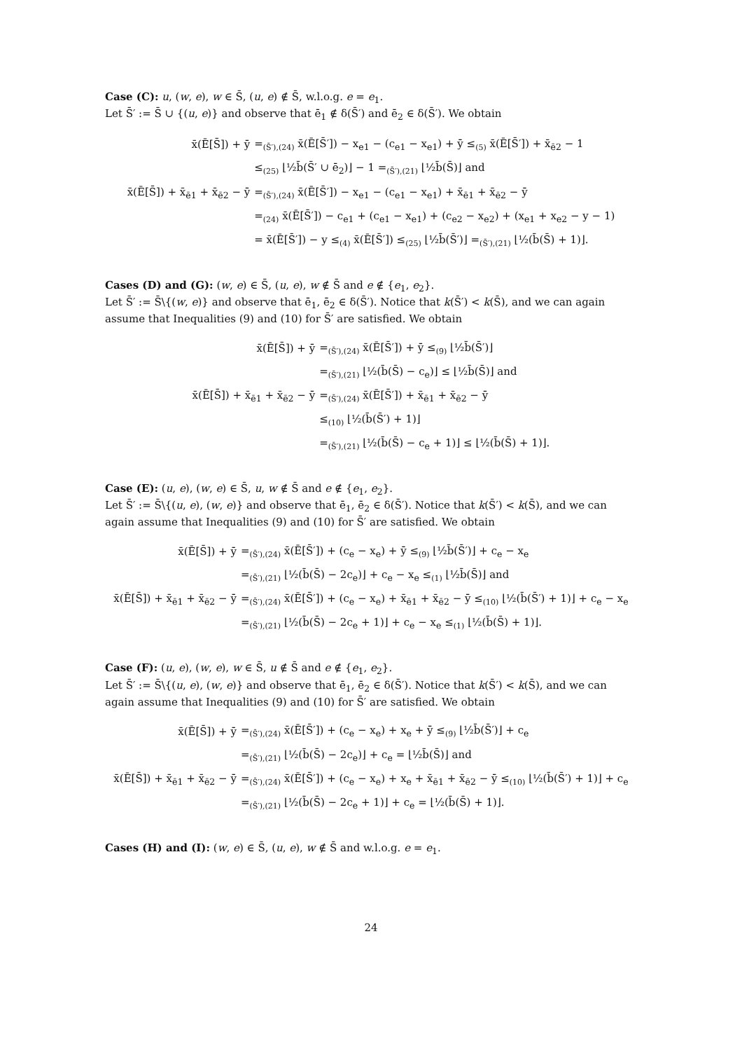Case (C): u, (w, e), w ∈ S̄, (u, e) ∉ S̄, w.l.o.g. e = e<sub>1</sub>.
Let S̄′ := S̄ ∪ {(u, e)} and observe that ē<sub>1</sub> ∉ δ(S̄′) and ē<sub>2</sub> ∈ δ(S̄′). We obtain
| x̄(Ē[S̄]) + ȳ | =<sub>(S̄′),(24)</sub> x̄(Ē[S̄′]) − x<sub>e1</sub> − (c<sub>e1</sub> − x<sub>e1</sub>) + ȳ ≤<sub>(5)</sub> x̄(Ē[S̄′]) + x̄<sub>ē2</sub> − 1 |
| | ≤<sub>(25)</sub> ⌊½b̄(S̄′ ∪ ē<sub>2</sub>)⌋ − 1 =<sub>(S̄′),(21)</sub> ⌊½b̄(S̄)⌋ and |
| x̄(Ē[S̄]) + x̄<sub>ē1</sub> + x̄<sub>ē2</sub> − ȳ | =<sub>(S̄′),(24)</sub> x̄(Ē[S̄′]) − x<sub>e1</sub> − (c<sub>e1</sub> − x<sub>e1</sub>) + x̄<sub>ē1</sub> + x̄<sub>ē2</sub> − ȳ |
| | =<sub>(24)</sub> x̄(Ē[S̄′]) − c<sub>e1</sub> + (c<sub>e1</sub> − x<sub>e1</sub>) + (c<sub>e2</sub> − x<sub>e2</sub>) + (x<sub>e1</sub> + x<sub>e2</sub> − y − 1) |
| | = x̄(Ē[S̄′]) − y ≤<sub>(4)</sub> x̄(Ē[S̄′]) ≤<sub>(25)</sub> ⌊½b̄(S̄′)⌋ =<sub>(S̄′),(21)</sub> ⌊½(b̄(S̄) + 1)⌋. |
Cases (D) and (G): (w, e) ∈ S̄, (u, e), w ∉ S̄ and e ∉ {e<sub>1</sub>, e<sub>2</sub>}.
Let S̄′ := S̄\{(w, e)} and observe that ē<sub>1</sub>, ē<sub>2</sub> ∈ δ(S̄′). Notice that k(S̄′) < k(S̄), and we can again assume that Inequalities (9) and (10) for S̄′ are satisfied. We obtain
| x̄(Ē[S̄]) + ȳ | =<sub>(S̄′),(24)</sub> x̄(Ē[S̄′]) + ȳ ≤<sub>(9)</sub> ⌊½b̄(S̄′)⌋ |
| | =<sub>(S̄′),(21)</sub> ⌊½(b̄(S̄) − c<sub>e</sub>)⌋ ≤ ⌊½b̄(S̄)⌋ and |
| x̄(Ē[S̄]) + x̄<sub>ē1</sub> + x̄<sub>ē2</sub> − ȳ | =<sub>(S̄′),(24)</sub> x̄(Ē[S̄′]) + x̄<sub>ē1</sub> + x̄<sub>ē2</sub> − ȳ |
| | ≤<sub>(10)</sub> ⌊½(b̄(S̄′) + 1)⌋ |
| | =<sub>(S̄′),(21)</sub> ⌊½(b̄(S̄) − c<sub>e</sub> + 1)⌋ ≤ ⌊½(b̄(S̄) + 1)⌋. |
Case (E): (u, e), (w, e) ∈ S̄, u, w ∉ S̄ and e ∉ {e<sub>1</sub>, e<sub>2</sub>}.
Let S̄′ := S̄\{(u, e), (w, e)} and observe that ē<sub>1</sub>, ē<sub>2</sub> ∈ δ(S̄′). Notice that k(S̄′) < k(S̄), and we can again assume that Inequalities (9) and (10) for S̄′ are satisfied. We obtain
| x̄(Ē[S̄]) + ȳ | =<sub>(S̄′),(24)</sub> x̄(Ē[S̄′]) + (c<sub>e</sub> − x<sub>e</sub>) + ȳ ≤<sub>(9)</sub> ⌊½b̄(S̄′)⌋ + c<sub>e</sub> − x<sub>e</sub> |
| | =<sub>(S̄′),(21)</sub> ⌊½(b̄(S̄) − 2c<sub>e</sub>)⌋ + c<sub>e</sub> − x<sub>e</sub> ≤<sub>(1)</sub> ⌊½b̄(S̄)⌋ and |
| x̄(Ē[S̄]) + x̄<sub>ē1</sub> + x̄<sub>ē2</sub> − ȳ | =<sub>(S̄′),(24)</sub> x̄(Ē[S̄′]) + (c<sub>e</sub> − x<sub>e</sub>) + x̄<sub>ē1</sub> + x̄<sub>ē2</sub> − ȳ ≤<sub>(10)</sub> ⌊½(b̄(S̄′) + 1)⌋ + c<sub>e</sub> − x<sub>e</sub> |
| | =<sub>(S̄′),(21)</sub> ⌊½(b̄(S̄) − 2c<sub>e</sub> + 1)⌋ + c<sub>e</sub> − x<sub>e</sub> ≤<sub>(1)</sub> ⌊½(b̄(S̄) + 1)⌋. |
Case (F): (u, e), (w, e), w ∈ S̄, u ∉ S̄ and e ∉ {e<sub>1</sub>, e<sub>2</sub>}.
Let S̄′ := S̄\{(u, e), (w, e)} and observe that ē<sub>1</sub>, ē<sub>2</sub> ∈ δ(S̄′). Notice that k(S̄′) < k(S̄), and we can again assume that Inequalities (9) and (10) for S̄′ are satisfied. We obtain
| x̄(Ē[S̄]) + ȳ | =<sub>(S̄′),(24)</sub> x̄(Ē[S̄′]) + (c<sub>e</sub> − x<sub>e</sub>) + x<sub>e</sub> + ȳ ≤<sub>(9)</sub> ⌊½b̄(S̄′)⌋ + c<sub>e</sub> |
| | =<sub>(S̄′),(21)</sub> ⌊½(b̄(S̄) − 2c<sub>e</sub>)⌋ + c<sub>e</sub> = ⌊½b̄(S̄)⌋ and |
| x̄(Ē[S̄]) + x̄<sub>ē1</sub> + x̄<sub>ē2</sub> − ȳ | =<sub>(S̄′),(24)</sub> x̄(Ē[S̄′]) + (c<sub>e</sub> − x<sub>e</sub>) + x<sub>e</sub> + x̄<sub>ē1</sub> + x̄<sub>ē2</sub> − ȳ ≤<sub>(10)</sub> ⌊½(b̄(S̄′) + 1)⌋ + c<sub>e</sub> |
| | =<sub>(S̄′),(21)</sub> ⌊½(b̄(S̄) − 2c<sub>e</sub> + 1)⌋ + c<sub>e</sub> = ⌊½(b̄(S̄) + 1)⌋. |
Cases (H) and (I): (w, e) ∈ S̄, (u, e), w ∉ S̄ and w.l.o.g. e = e<sub>1</sub>.
24